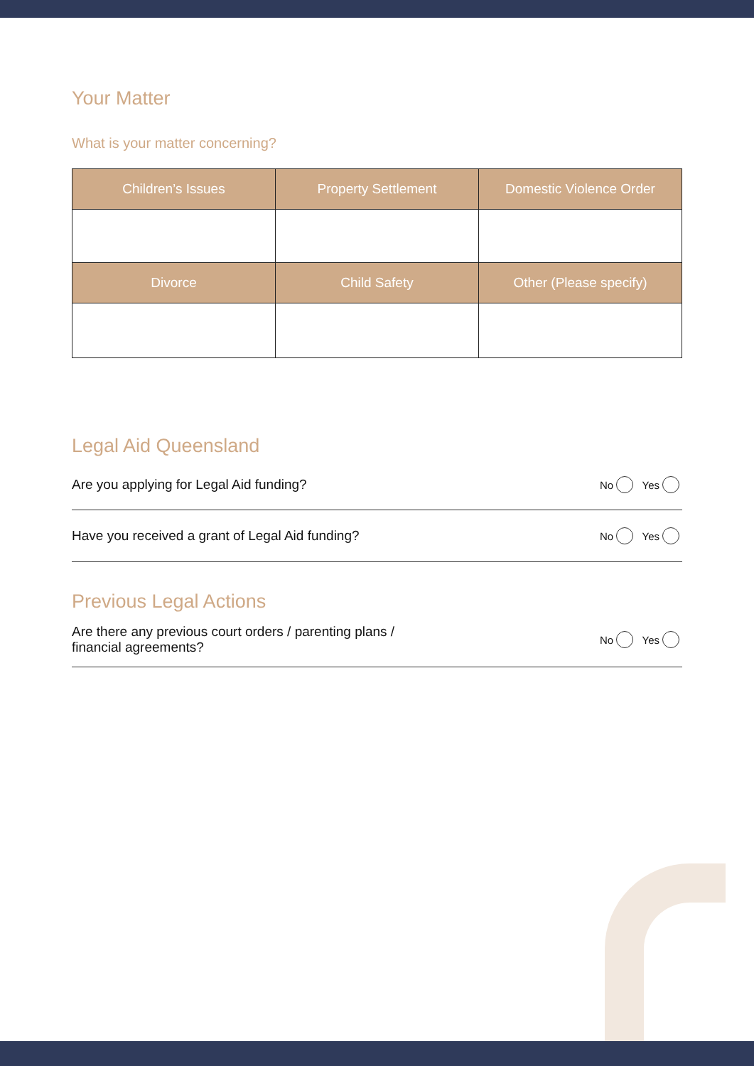Your Matter
What is your matter concerning?
| Children’s Issues | Property Settlement | Domestic Violence Order |
| Divorce | Child Safety | Other (Please specify) |
Legal Aid Queensland
Are you applying for Legal Aid funding? No Yes
Have you received a grant of Legal Aid funding? No Yes
Previous Legal Actions
Are there any previous court orders / parenting plans /
financial agreements? No Yes